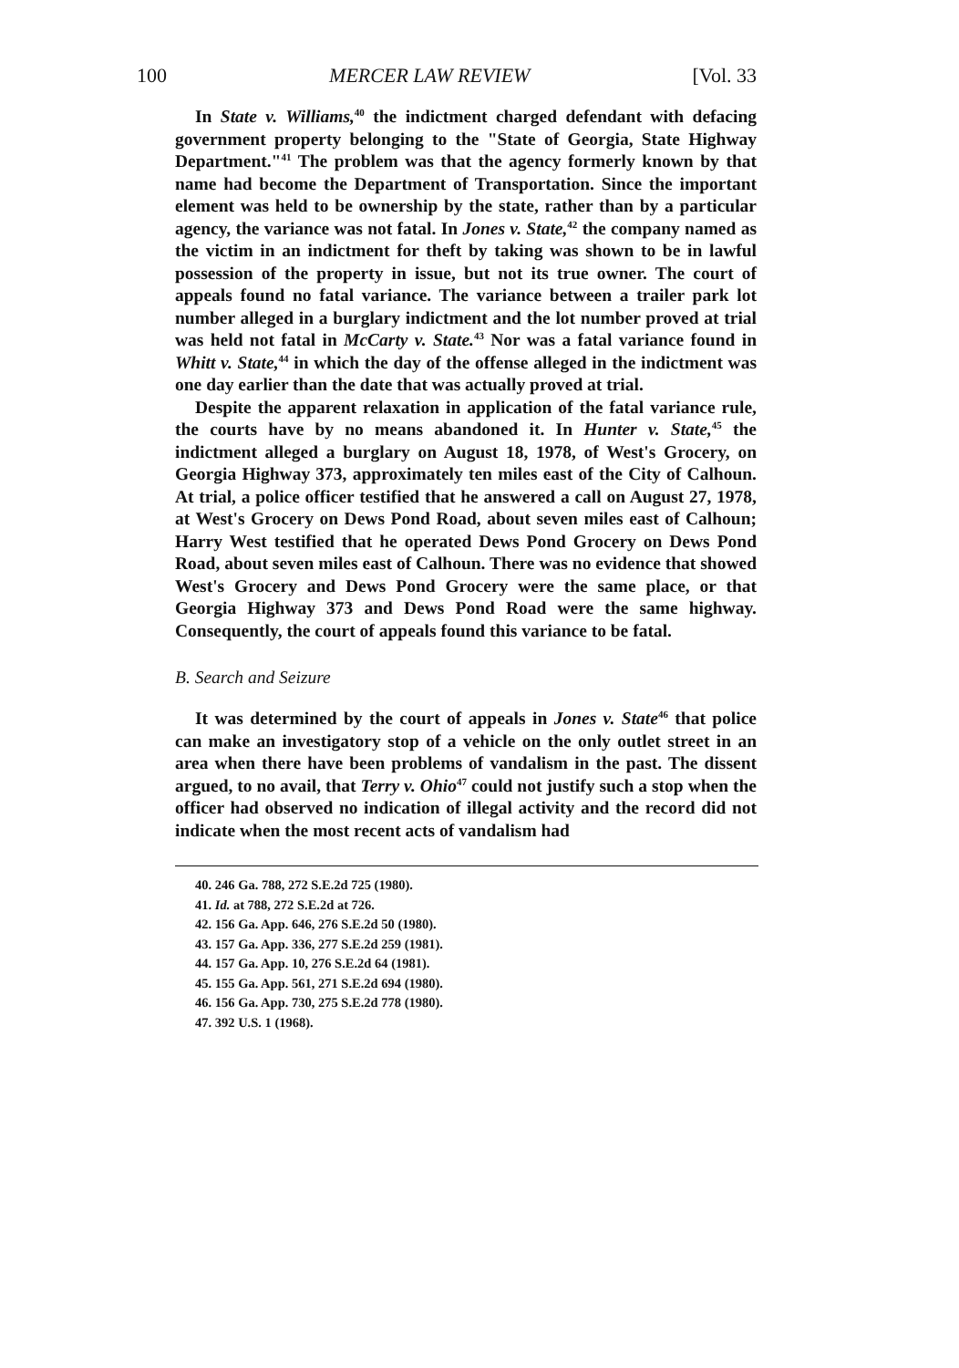100 MERCER LAW REVIEW [Vol. 33
In State v. Williams,<sup>40</sup> the indictment charged defendant with defacing government property belonging to the "State of Georgia, State Highway Department."<sup>41</sup> The problem was that the agency formerly known by that name had become the Department of Transportation. Since the important element was held to be ownership by the state, rather than by a particular agency, the variance was not fatal. In Jones v. State,<sup>42</sup> the company named as the victim in an indictment for theft by taking was shown to be in lawful possession of the property in issue, but not its true owner. The court of appeals found no fatal variance. The variance between a trailer park lot number alleged in a burglary indictment and the lot number proved at trial was held not fatal in McCarty v. State.<sup>43</sup> Nor was a fatal variance found in Whitt v. State,<sup>44</sup> in which the day of the offense alleged in the indictment was one day earlier than the date that was actually proved at trial.
Despite the apparent relaxation in application of the fatal variance rule, the courts have by no means abandoned it. In Hunter v. State,<sup>45</sup> the indictment alleged a burglary on August 18, 1978, of West's Grocery, on Georgia Highway 373, approximately ten miles east of the City of Calhoun. At trial, a police officer testified that he answered a call on August 27, 1978, at West's Grocery on Dews Pond Road, about seven miles east of Calhoun; Harry West testified that he operated Dews Pond Grocery on Dews Pond Road, about seven miles east of Calhoun. There was no evidence that showed West's Grocery and Dews Pond Grocery were the same place, or that Georgia Highway 373 and Dews Pond Road were the same highway. Consequently, the court of appeals found this variance to be fatal.
B. Search and Seizure
It was determined by the court of appeals in Jones v. State<sup>46</sup> that police can make an investigatory stop of a vehicle on the only outlet street in an area when there have been problems of vandalism in the past. The dissent argued, to no avail, that Terry v. Ohio<sup>47</sup> could not justify such a stop when the officer had observed no indication of illegal activity and the record did not indicate when the most recent acts of vandalism had
40. 246 Ga. 788, 272 S.E.2d 725 (1980).
41. Id. at 788, 272 S.E.2d at 726.
42. 156 Ga. App. 646, 276 S.E.2d 50 (1980).
43. 157 Ga. App. 336, 277 S.E.2d 259 (1981).
44. 157 Ga. App. 10, 276 S.E.2d 64 (1981).
45. 155 Ga. App. 561, 271 S.E.2d 694 (1980).
46. 156 Ga. App. 730, 275 S.E.2d 778 (1980).
47. 392 U.S. 1 (1968).